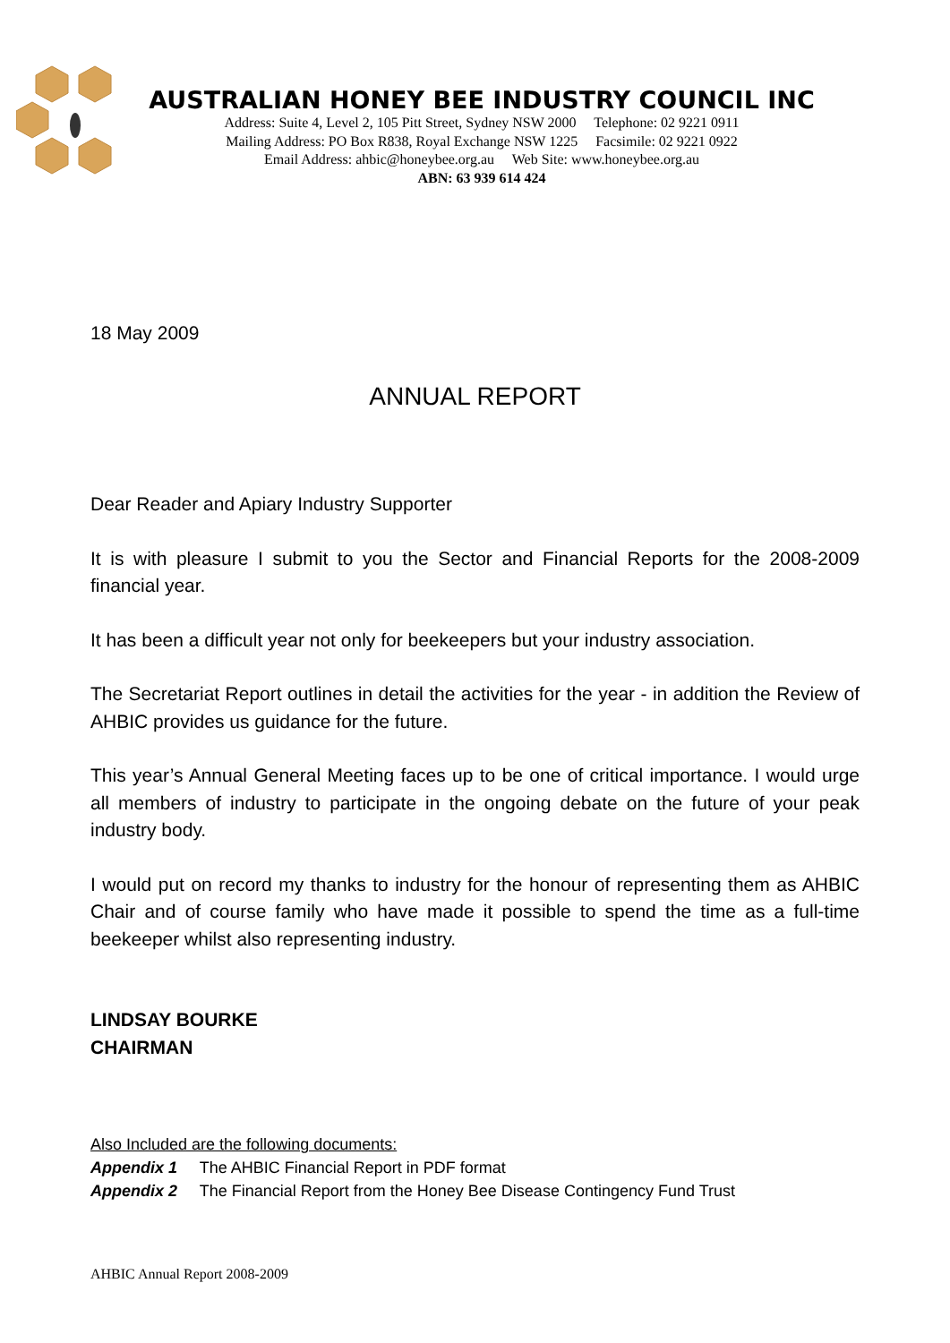AUSTRALIAN HONEY BEE INDUSTRY COUNCIL INC
Address: Suite 4, Level 2, 105 Pitt Street, Sydney NSW 2000 Telephone: 02 9221 0911
Mailing Address: PO Box R838, Royal Exchange NSW 1225 Facsimile: 02 9221 0922
Email Address: ahbic@honeybee.org.au Web Site: www.honeybee.org.au
ABN: 63 939 614 424
18 May 2009
ANNUAL REPORT
Dear Reader and Apiary Industry Supporter
It is with pleasure I submit to you the Sector and Financial Reports for the 2008-2009 financial year.
It has been a difficult year not only for beekeepers but your industry association.
The Secretariat Report outlines in detail the activities for the year - in addition the Review of AHBIC provides us guidance for the future.
This year’s Annual General Meeting faces up to be one of critical importance. I would urge all members of industry to participate in the ongoing debate on the future of your peak industry body.
I would put on record my thanks to industry for the honour of representing them as AHBIC Chair and of course family who have made it possible to spend the time as a full-time beekeeper whilst also representing industry.
LINDSAY BOURKE
CHAIRMAN
Also Included are the following documents:
Appendix 1 The AHBIC Financial Report in PDF format
Appendix 2 The Financial Report from the Honey Bee Disease Contingency Fund Trust
AHBIC Annual Report 2008-2009